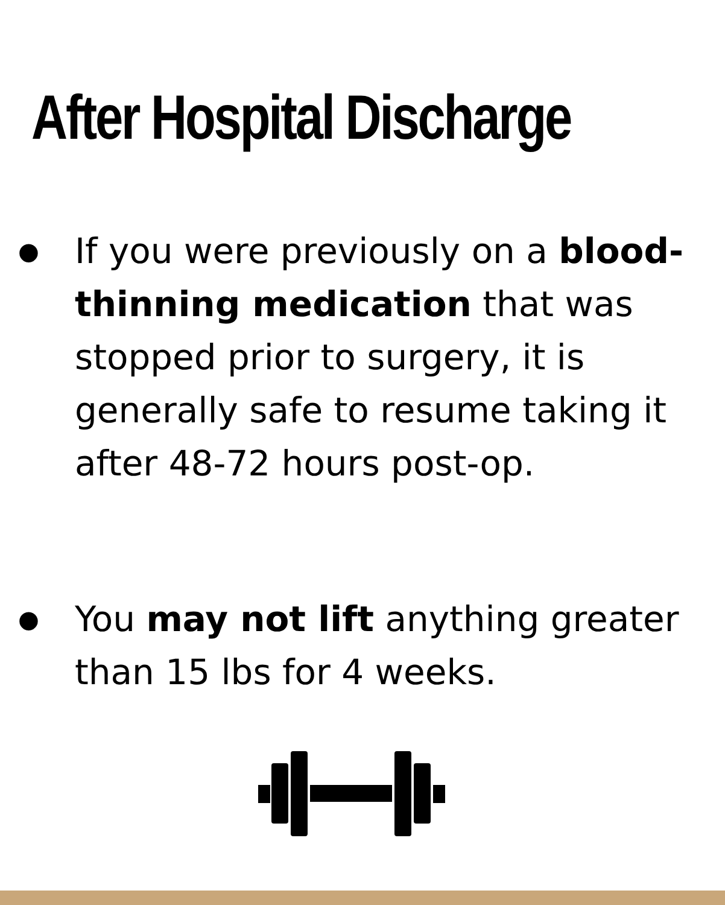After Hospital Discharge
● If you were previously on a blood-thinning medication that was stopped prior to surgery, it is generally safe to resume taking it after 48-72 hours post-op.
● You may not lift anything greater than 15 lbs for 4 weeks.